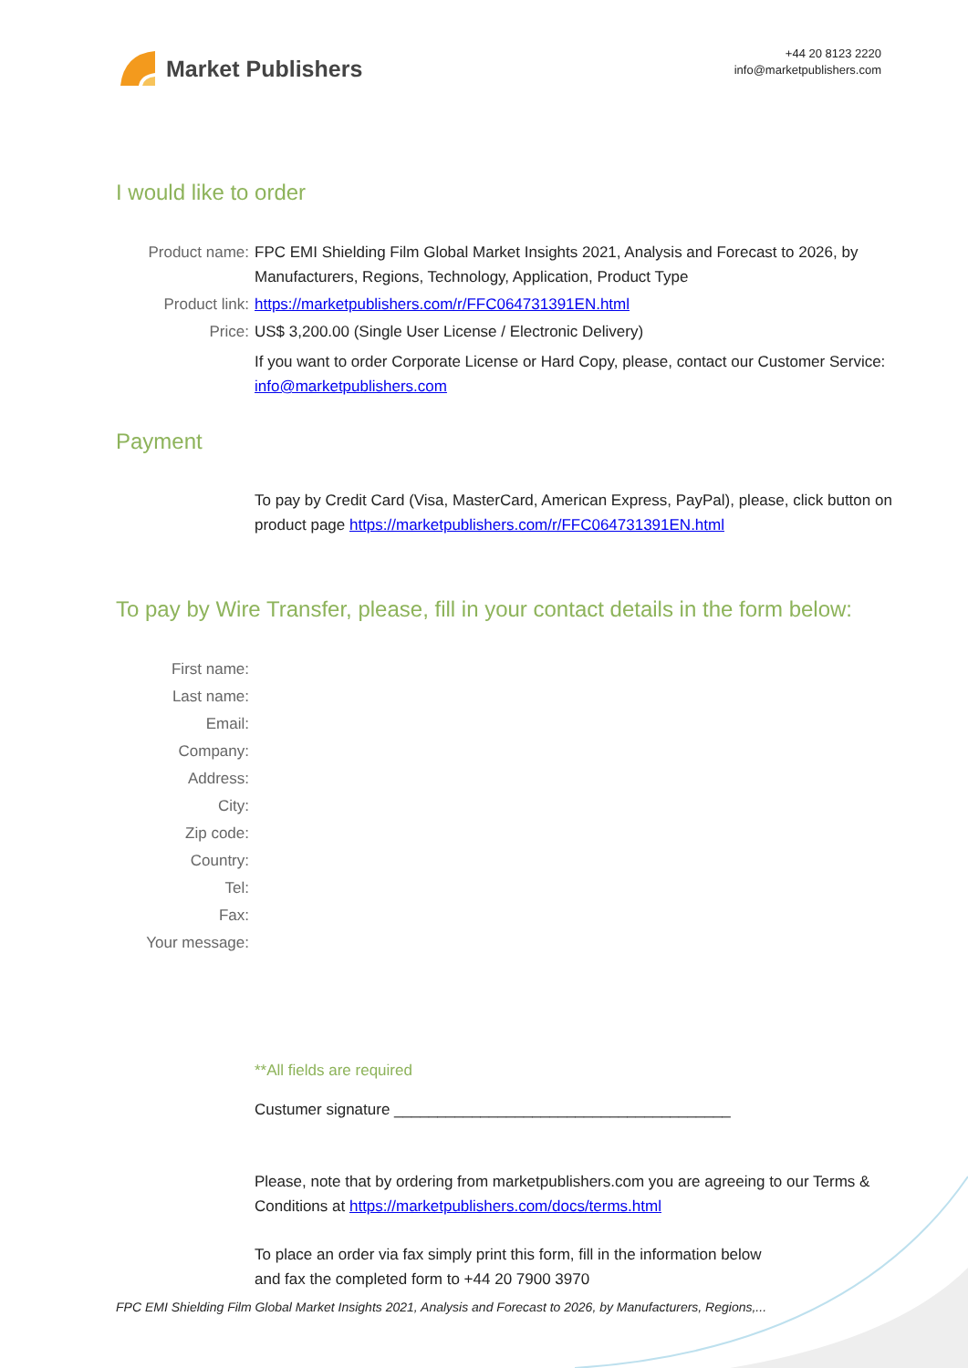Market Publishers
+44 20 8123 2220
info@marketpublishers.com
I would like to order
Product name: FPC EMI Shielding Film Global Market Insights 2021, Analysis and Forecast to 2026, by Manufacturers, Regions, Technology, Application, Product Type
Product link: https://marketpublishers.com/r/FFC064731391EN.html
Price: US$ 3,200.00 (Single User License / Electronic Delivery)
If you want to order Corporate License or Hard Copy, please, contact our Customer Service:
info@marketpublishers.com
Payment
To pay by Credit Card (Visa, MasterCard, American Express, PayPal), please, click button on product page https://marketpublishers.com/r/FFC064731391EN.html
To pay by Wire Transfer, please, fill in your contact details in the form below:
First name:
Last name:
Email:
Company:
Address:
City:
Zip code:
Country:
Tel:
Fax:
Your message:
**All fields are required
Custumer signature _______________________________________
Please, note that by ordering from marketpublishers.com you are agreeing to our Terms & Conditions at https://marketpublishers.com/docs/terms.html
To place an order via fax simply print this form, fill in the information below
and fax the completed form to +44 20 7900 3970
FPC EMI Shielding Film Global Market Insights 2021, Analysis and Forecast to 2026, by Manufacturers, Regions,...